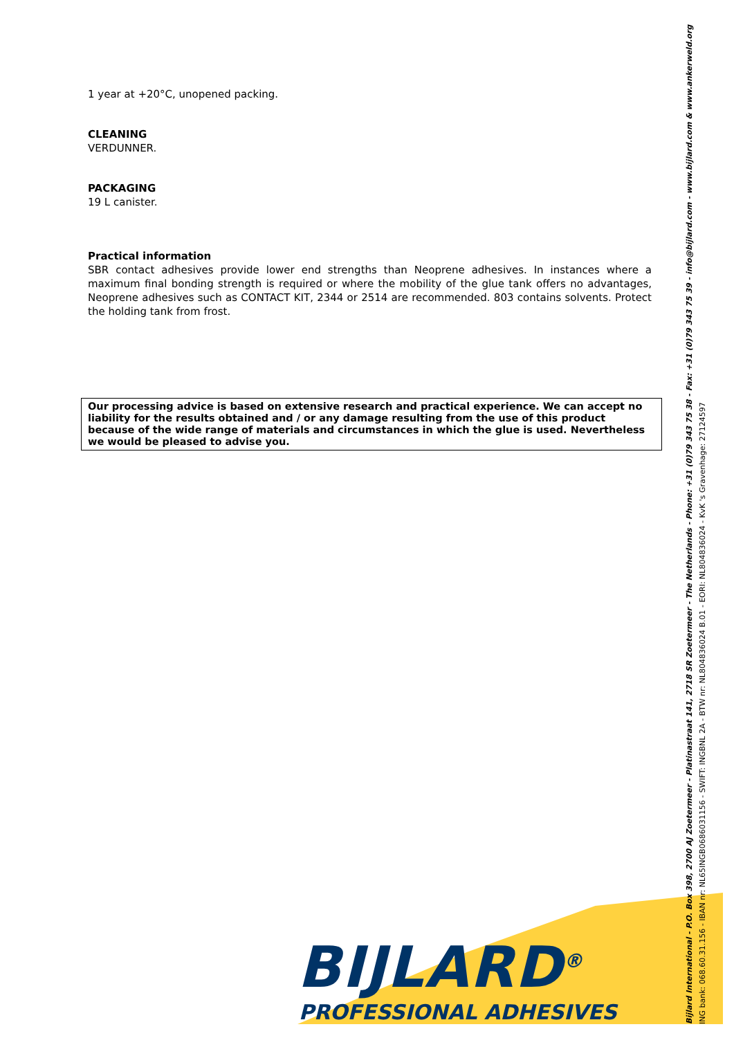1 year at +20°C, unopened packing.
CLEANING
VERDUNNER.
PACKAGING
19 L canister.
Practical information
SBR contact adhesives provide lower end strengths than Neoprene adhesives. In instances where a maximum final bonding strength is required or where the mobility of the glue tank offers no advantages, Neoprene adhesives such as CONTACT KIT, 2344 or 2514 are recommended. 803 contains solvents. Protect the holding tank from frost.
Our processing advice is based on extensive research and practical experience. We can accept no liability for the results obtained and / or any damage resulting from the use of this product because of the wide range of materials and circumstances in which the glue is used. Nevertheless we would be pleased to advise you.
BIJLARD<sup>®</sup>
PROFESSIONAL ADHESIVES
Bijlard International - P.O. Box 398, 2700 AJ Zoetermeer - Platinastraat 141, 2718 SR Zoetermeer - The Netherlands - Phone: +31 (0)79 343 75 38 - Fax: +31 (0)79 343 75 39 - info@bijlard.com - www.bijlard.com & www.ankerweld.org
ING bank: 068.60.31.156 - IBAN nr: NL65INGB0686031156 - SWIFT: INGBNL 2A - BTW nr: NL804836024 B.01 - EORI: NL804836024 - KvK 's Gravenhage: 27124597